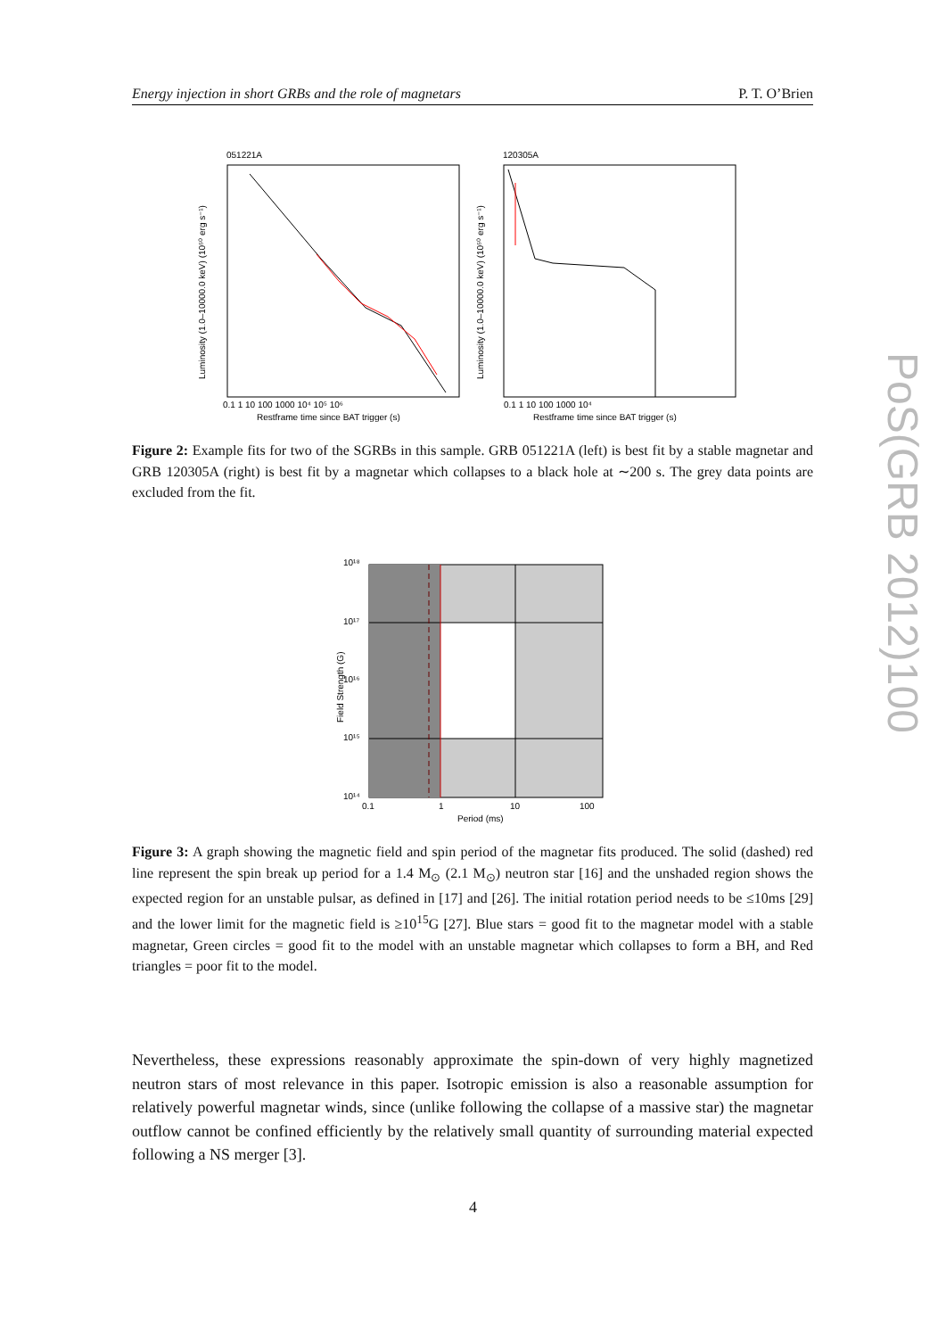Energy injection in short GRBs and the role of magnetars P. T. O’Brien
PoS(GRB 2012)100
051221A
Luminosity (1.0–10000.0 keV) (10⁵⁰ erg s⁻¹)
0.1 1 10 100 1000 10⁴ 10⁵ 10⁶
Restframe time since BAT trigger (s)
120305A
Luminosity (1.0–10000.0 keV) (10⁵⁰ erg s⁻¹)
0.1 1 10 100 1000 10⁴
Restframe time since BAT trigger (s)
Figure 2: Example fits for two of the SGRBs in this sample. GRB 051221A (left) is best fit by a stable magnetar and GRB 120305A (right) is best fit by a magnetar which collapses to a black hole at ∼200 s. The grey data points are excluded from the fit.
10¹⁸
10¹⁷
10¹⁶
10¹⁵
10¹⁴
0.1
1
10
100
Period (ms)
Field Strength (G)
Figure 3: A graph showing the magnetic field and spin period of the magnetar fits produced. The solid (dashed) red line represent the spin break up period for a 1.4 M<sub>⊙</sub> (2.1 M<sub>⊙</sub>) neutron star [16] and the unshaded region shows the expected region for an unstable pulsar, as defined in [17] and [26]. The initial rotation period needs to be ≤10ms [29] and the lower limit for the magnetic field is ≥10<sup>15</sup>G [27]. Blue stars = good fit to the magnetar model with a stable magnetar, Green circles = good fit to the model with an unstable magnetar which collapses to form a BH, and Red triangles = poor fit to the model.
Nevertheless, these expressions reasonably approximate the spin-down of very highly magnetized neutron stars of most relevance in this paper. Isotropic emission is also a reasonable assumption for relatively powerful magnetar winds, since (unlike following the collapse of a massive star) the magnetar outflow cannot be confined efficiently by the relatively small quantity of surrounding material expected following a NS merger [3].
4